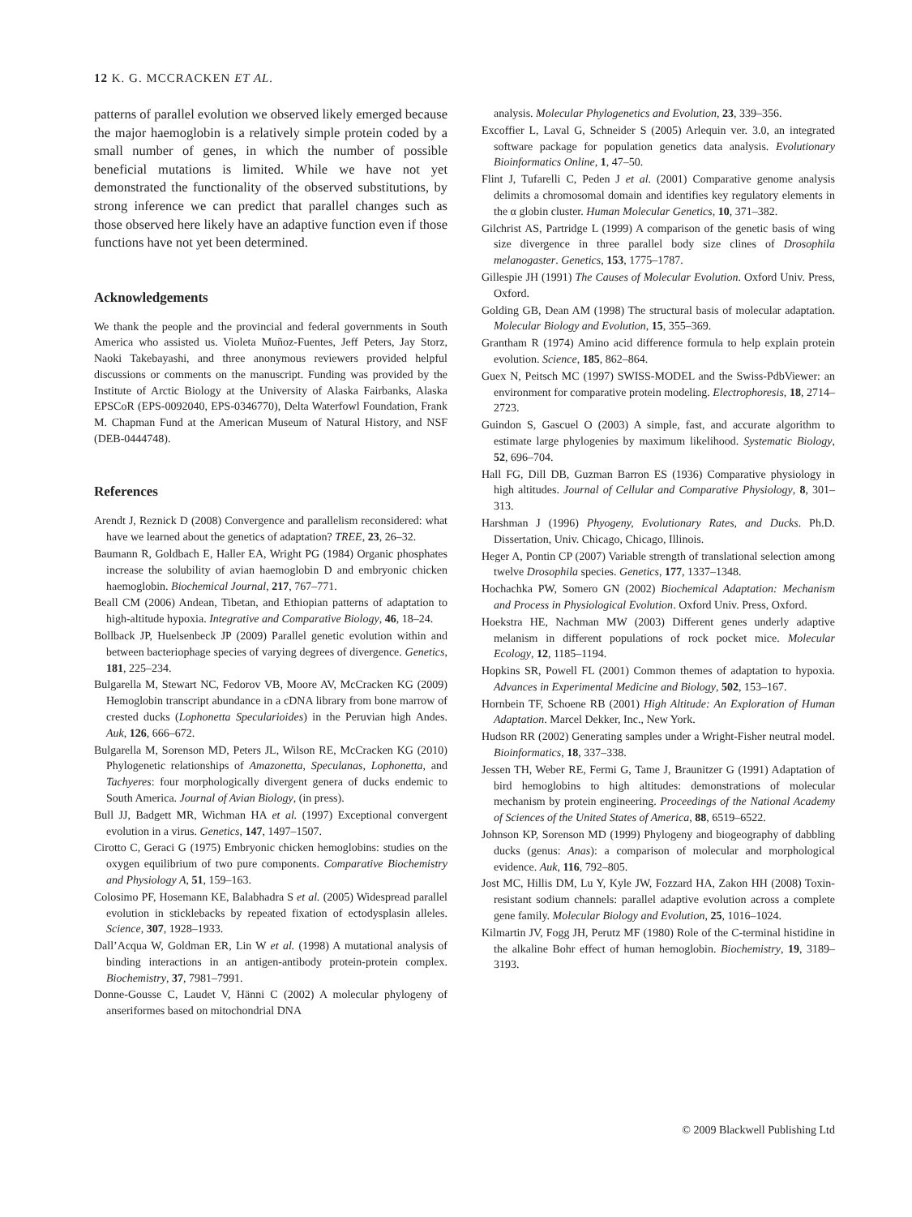12 K. G. MCCRACKEN ET AL.
patterns of parallel evolution we observed likely emerged because the major haemoglobin is a relatively simple protein coded by a small number of genes, in which the number of possible beneficial mutations is limited. While we have not yet demonstrated the functionality of the observed substitutions, by strong inference we can predict that parallel changes such as those observed here likely have an adaptive function even if those functions have not yet been determined.
Acknowledgements
We thank the people and the provincial and federal governments in South America who assisted us. Violeta Muñoz-Fuentes, Jeff Peters, Jay Storz, Naoki Takebayashi, and three anonymous reviewers provided helpful discussions or comments on the manuscript. Funding was provided by the Institute of Arctic Biology at the University of Alaska Fairbanks, Alaska EPSCoR (EPS-0092040, EPS-0346770), Delta Waterfowl Foundation, Frank M. Chapman Fund at the American Museum of Natural History, and NSF (DEB-0444748).
References
Arendt J, Reznick D (2008) Convergence and parallelism reconsidered: what have we learned about the genetics of adaptation? TREE, 23, 26–32.
Baumann R, Goldbach E, Haller EA, Wright PG (1984) Organic phosphates increase the solubility of avian haemoglobin D and embryonic chicken haemoglobin. Biochemical Journal, 217, 767–771.
Beall CM (2006) Andean, Tibetan, and Ethiopian patterns of adaptation to high-altitude hypoxia. Integrative and Comparative Biology, 46, 18–24.
Bollback JP, Huelsenbeck JP (2009) Parallel genetic evolution within and between bacteriophage species of varying degrees of divergence. Genetics, 181, 225–234.
Bulgarella M, Stewart NC, Fedorov VB, Moore AV, McCracken KG (2009) Hemoglobin transcript abundance in a cDNA library from bone marrow of crested ducks (Lophonetta Specularioides) in the Peruvian high Andes. Auk, 126, 666–672.
Bulgarella M, Sorenson MD, Peters JL, Wilson RE, McCracken KG (2010) Phylogenetic relationships of Amazonetta, Speculanas, Lophonetta, and Tachyeres: four morphologically divergent genera of ducks endemic to South America. Journal of Avian Biology, (in press).
Bull JJ, Badgett MR, Wichman HA et al. (1997) Exceptional convergent evolution in a virus. Genetics, 147, 1497–1507.
Cirotto C, Geraci G (1975) Embryonic chicken hemoglobins: studies on the oxygen equilibrium of two pure components. Comparative Biochemistry and Physiology A, 51, 159–163.
Colosimo PF, Hosemann KE, Balabhadra S et al. (2005) Widespread parallel evolution in sticklebacks by repeated fixation of ectodysplasin alleles. Science, 307, 1928–1933.
Dall’Acqua W, Goldman ER, Lin W et al. (1998) A mutational analysis of binding interactions in an antigen-antibody protein-protein complex. Biochemistry, 37, 7981–7991.
Donne-Gousse C, Laudet V, Hänni C (2002) A molecular phylogeny of anseriformes based on mitochondrial DNA
analysis. Molecular Phylogenetics and Evolution, 23, 339–356.
Excoffier L, Laval G, Schneider S (2005) Arlequin ver. 3.0, an integrated software package for population genetics data analysis. Evolutionary Bioinformatics Online, 1, 47–50.
Flint J, Tufarelli C, Peden J et al. (2001) Comparative genome analysis delimits a chromosomal domain and identifies key regulatory elements in the α globin cluster. Human Molecular Genetics, 10, 371–382.
Gilchrist AS, Partridge L (1999) A comparison of the genetic basis of wing size divergence in three parallel body size clines of Drosophila melanogaster. Genetics, 153, 1775–1787.
Gillespie JH (1991) The Causes of Molecular Evolution. Oxford Univ. Press, Oxford.
Golding GB, Dean AM (1998) The structural basis of molecular adaptation. Molecular Biology and Evolution, 15, 355–369.
Grantham R (1974) Amino acid difference formula to help explain protein evolution. Science, 185, 862–864.
Guex N, Peitsch MC (1997) SWISS-MODEL and the Swiss-PdbViewer: an environment for comparative protein modeling. Electrophoresis, 18, 2714–2723.
Guindon S, Gascuel O (2003) A simple, fast, and accurate algorithm to estimate large phylogenies by maximum likelihood. Systematic Biology, 52, 696–704.
Hall FG, Dill DB, Guzman Barron ES (1936) Comparative physiology in high altitudes. Journal of Cellular and Comparative Physiology, 8, 301–313.
Harshman J (1996) Phyogeny, Evolutionary Rates, and Ducks. Ph.D. Dissertation, Univ. Chicago, Chicago, Illinois.
Heger A, Pontin CP (2007) Variable strength of translational selection among twelve Drosophila species. Genetics, 177, 1337–1348.
Hochachka PW, Somero GN (2002) Biochemical Adaptation: Mechanism and Process in Physiological Evolution. Oxford Univ. Press, Oxford.
Hoekstra HE, Nachman MW (2003) Different genes underly adaptive melanism in different populations of rock pocket mice. Molecular Ecology, 12, 1185–1194.
Hopkins SR, Powell FL (2001) Common themes of adaptation to hypoxia. Advances in Experimental Medicine and Biology, 502, 153–167.
Hornbein TF, Schoene RB (2001) High Altitude: An Exploration of Human Adaptation. Marcel Dekker, Inc., New York.
Hudson RR (2002) Generating samples under a Wright-Fisher neutral model. Bioinformatics, 18, 337–338.
Jessen TH, Weber RE, Fermi G, Tame J, Braunitzer G (1991) Adaptation of bird hemoglobins to high altitudes: demonstrations of molecular mechanism by protein engineering. Proceedings of the National Academy of Sciences of the United States of America, 88, 6519–6522.
Johnson KP, Sorenson MD (1999) Phylogeny and biogeography of dabbling ducks (genus: Anas): a comparison of molecular and morphological evidence. Auk, 116, 792–805.
Jost MC, Hillis DM, Lu Y, Kyle JW, Fozzard HA, Zakon HH (2008) Toxin-resistant sodium channels: parallel adaptive evolution across a complete gene family. Molecular Biology and Evolution, 25, 1016–1024.
Kilmartin JV, Fogg JH, Perutz MF (1980) Role of the C-terminal histidine in the alkaline Bohr effect of human hemoglobin. Biochemistry, 19, 3189–3193.
© 2009 Blackwell Publishing Ltd